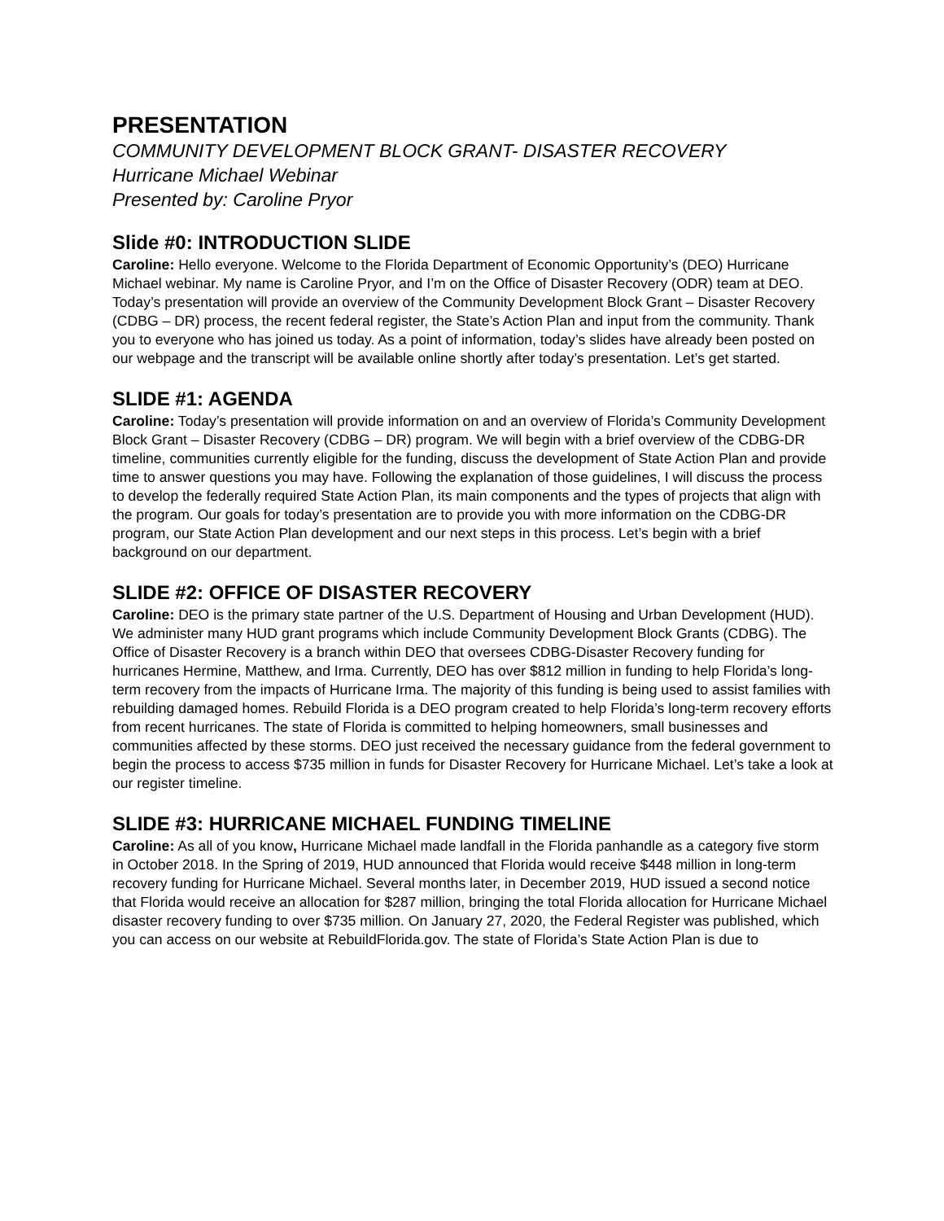PRESENTATION
COMMUNITY DEVELOPMENT BLOCK GRANT- DISASTER RECOVERY
Hurricane Michael Webinar
Presented by: Caroline Pryor
Slide #0: INTRODUCTION SLIDE
Caroline: Hello everyone. Welcome to the Florida Department of Economic Opportunity’s (DEO) Hurricane Michael webinar. My name is Caroline Pryor, and I’m on the Office of Disaster Recovery (ODR) team at DEO. Today’s presentation will provide an overview of the Community Development Block Grant – Disaster Recovery (CDBG – DR) process, the recent federal register, the State’s Action Plan and input from the community. Thank you to everyone who has joined us today. As a point of information, today’s slides have already been posted on our webpage and the transcript will be available online shortly after today’s presentation. Let’s get started.
SLIDE #1: AGENDA
Caroline: Today’s presentation will provide information on and an overview of Florida’s Community Development Block Grant – Disaster Recovery (CDBG – DR) program. We will begin with a brief overview of the CDBG-DR timeline, communities currently eligible for the funding, discuss the development of State Action Plan and provide time to answer questions you may have. Following the explanation of those guidelines, I will discuss the process to develop the federally required State Action Plan, its main components and the types of projects that align with the program. Our goals for today’s presentation are to provide you with more information on the CDBG-DR program, our State Action Plan development and our next steps in this process. Let’s begin with a brief background on our department.
SLIDE #2: OFFICE OF DISASTER RECOVERY
Caroline: DEO is the primary state partner of the U.S. Department of Housing and Urban Development (HUD). We administer many HUD grant programs which include Community Development Block Grants (CDBG). The Office of Disaster Recovery is a branch within DEO that oversees CDBG-Disaster Recovery funding for hurricanes Hermine, Matthew, and Irma. Currently, DEO has over $812 million in funding to help Florida’s long-term recovery from the impacts of Hurricane Irma. The majority of this funding is being used to assist families with rebuilding damaged homes. Rebuild Florida is a DEO program created to help Florida’s long-term recovery efforts from recent hurricanes. The state of Florida is committed to helping homeowners, small businesses and communities affected by these storms. DEO just received the necessary guidance from the federal government to begin the process to access $735 million in funds for Disaster Recovery for Hurricane Michael. Let’s take a look at our register timeline.
SLIDE #3: HURRICANE MICHAEL FUNDING TIMELINE
Caroline: As all of you know, Hurricane Michael made landfall in the Florida panhandle as a category five storm in October 2018. In the Spring of 2019, HUD announced that Florida would receive $448 million in long-term recovery funding for Hurricane Michael. Several months later, in December 2019, HUD issued a second notice that Florida would receive an allocation for $287 million, bringing the total Florida allocation for Hurricane Michael disaster recovery funding to over $735 million. On January 27, 2020, the Federal Register was published, which you can access on our website at RebuildFlorida.gov. The state of Florida’s State Action Plan is due to